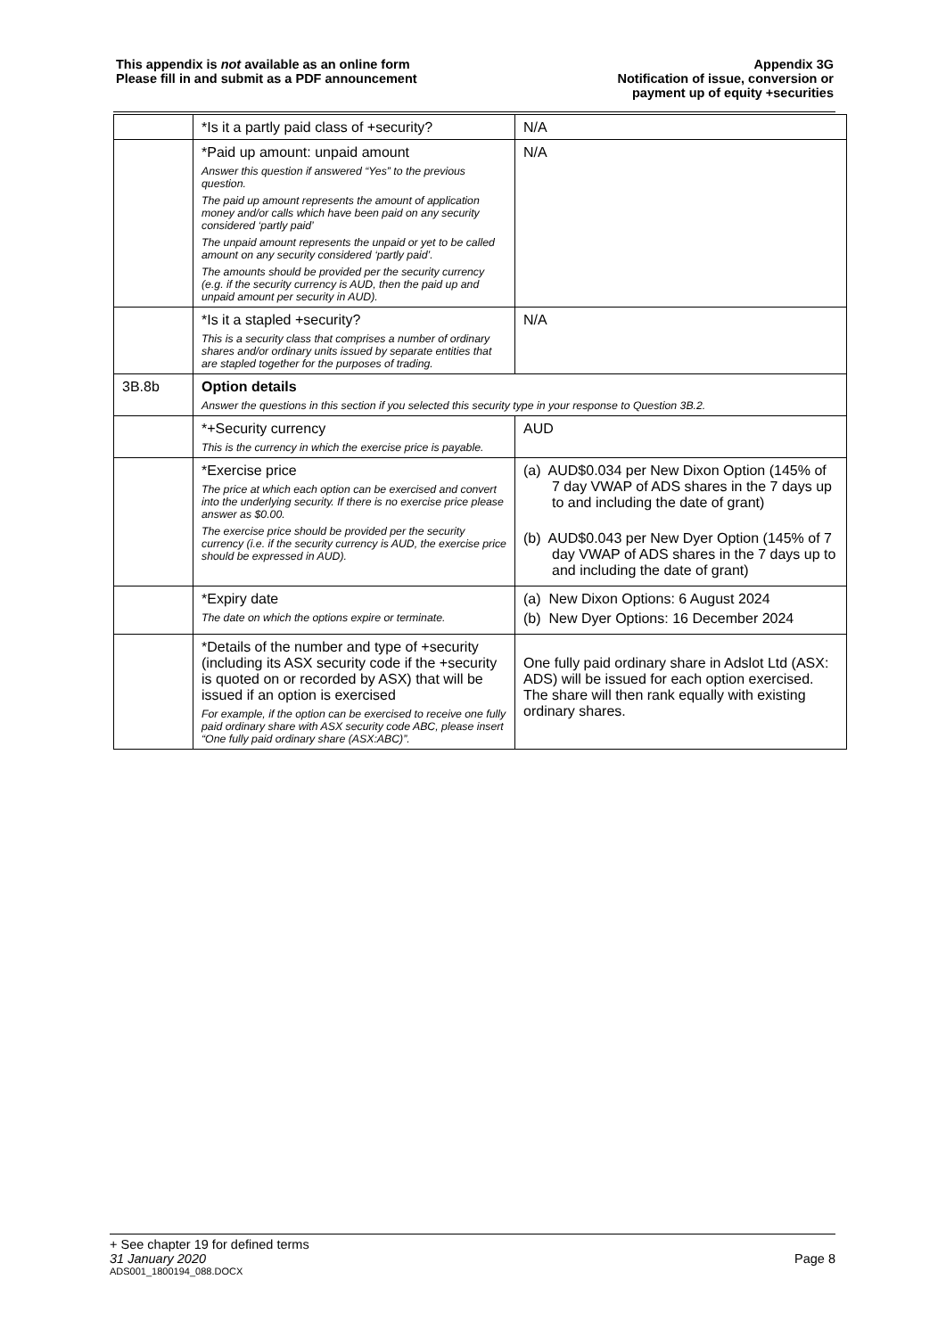This appendix is not available as an online form
Please fill in and submit as a PDF announcement
Appendix 3G
Notification of issue, conversion or
payment up of equity +securities
| | *Is it a partly paid class of +security? | N/A |
| | *Paid up amount: unpaid amount Answer this question if answered “Yes” to the previous question. The paid up amount represents the amount of application money and/or calls which have been paid on any security considered ‘partly paid’ The unpaid amount represents the unpaid or yet to be called amount on any security considered ‘partly paid’. The amounts should be provided per the security currency (e.g. if the security currency is AUD, then the paid up and unpaid amount per security in AUD). | N/A |
| | *Is it a stapled +security? This is a security class that comprises a number of ordinary shares and/or ordinary units issued by separate entities that are stapled together for the purposes of trading. | N/A |
| 3B.8b | Option details Answer the questions in this section if you selected this security type in your response to Question 3B.2. | |
| | *+Security currency This is the currency in which the exercise price is payable. | AUD |
| | *Exercise price The price at which each option can be exercised and convert into the underlying security. If there is no exercise price please answer as $0.00. The exercise price should be provided per the security currency (i.e. if the security currency is AUD, the exercise price should be expressed in AUD). | (a) AUD$0.034 per New Dixon Option (145% of 7 day VWAP of ADS shares in the 7 days up to and including the date of grant) (b) AUD$0.043 per New Dyer Option (145% of 7 day VWAP of ADS shares in the 7 days up to and including the date of grant) |
| | *Expiry date The date on which the options expire or terminate. | (a) New Dixon Options: 6 August 2024 (b) New Dyer Options: 16 December 2024 |
| | *Details of the number and type of +security (including its ASX security code if the +security is quoted on or recorded by ASX) that will be issued if an option is exercised For example, if the option can be exercised to receive one fully paid ordinary share with ASX security code ABC, please insert “One fully paid ordinary share (ASX:ABC)”. | One fully paid ordinary share in Adslot Ltd (ASX: ADS) will be issued for each option exercised. The share will then rank equally with existing ordinary shares. |
+ See chapter 19 for defined terms
31 January 2020 Page 8
ADS001_1800194_088.DOCX